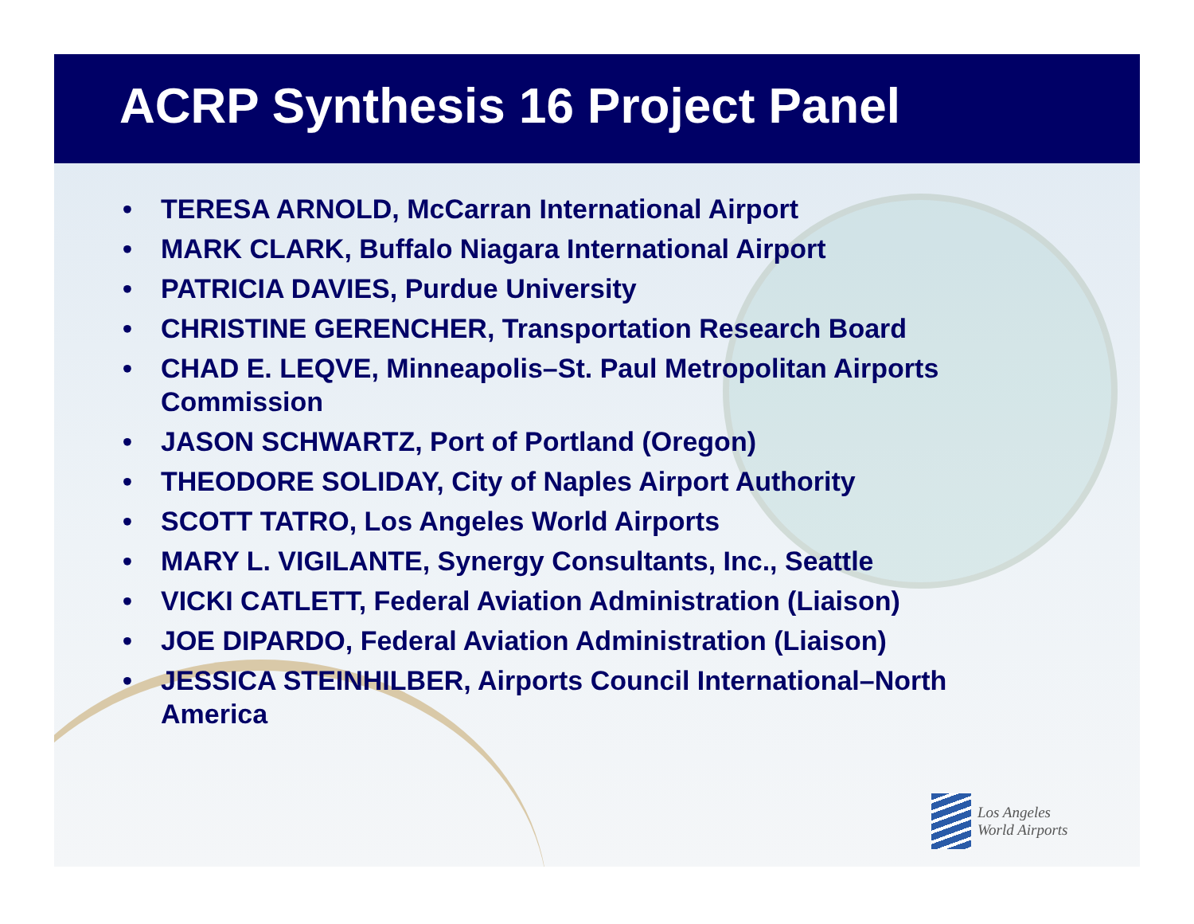ACRP Synthesis 16 Project Panel
• TERESA ARNOLD, McCarran International Airport
• MARK CLARK, Buffalo Niagara International Airport
• PATRICIA DAVIES, Purdue University
• CHRISTINE GERENCHER, Transportation Research Board
• CHAD E. LEQVE, Minneapolis–St. Paul Metropolitan Airports
Commission
• JASON SCHWARTZ, Port of Portland (Oregon)
• THEODORE SOLIDAY, City of Naples Airport Authority
• SCOTT TATRO, Los Angeles World Airports
• MARY L. VIGILANTE, Synergy Consultants, Inc., Seattle
• VICKI CATLETT, Federal Aviation Administration (Liaison)
• JOE DIPARDO, Federal Aviation Administration (Liaison)
• JESSICA STEINHILBER, Airports Council International–North
America
Los Angeles
World Airports